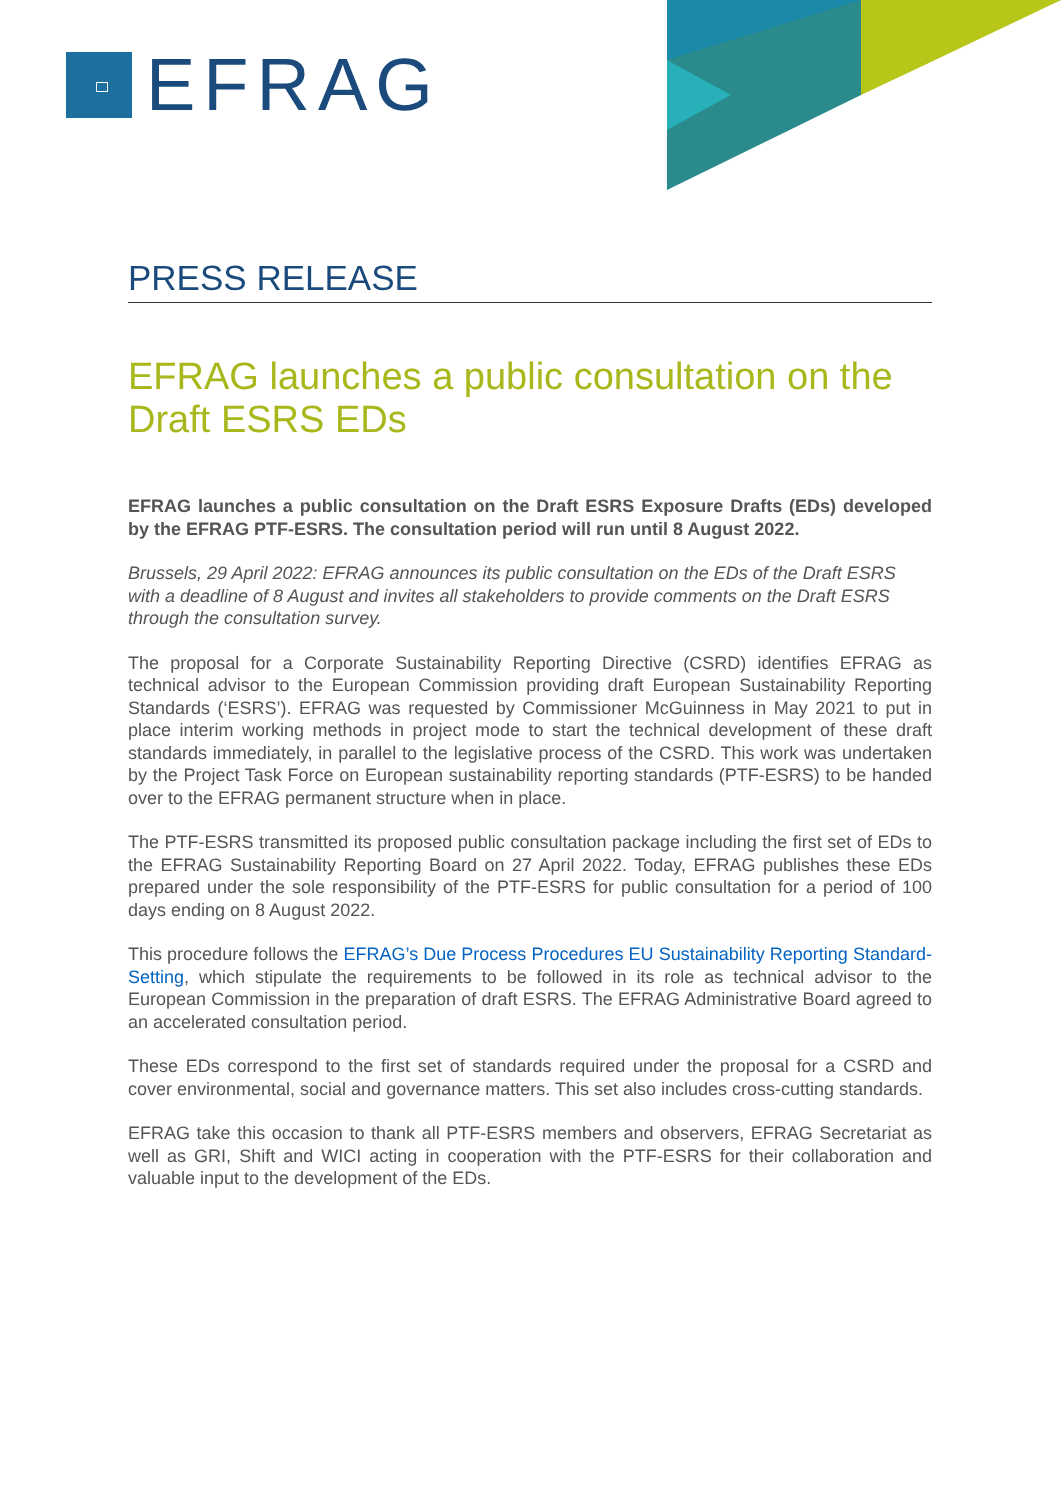EFRAG
PRESS RELEASE
EFRAG launches a public consultation on the Draft ESRS EDs
EFRAG launches a public consultation on the Draft ESRS Exposure Drafts (EDs) developed by the EFRAG PTF-ESRS. The consultation period will run until 8 August 2022.
Brussels, 29 April 2022: EFRAG announces its public consultation on the EDs of the Draft ESRS with a deadline of 8 August and invites all stakeholders to provide comments on the Draft ESRS through the consultation survey.
The proposal for a Corporate Sustainability Reporting Directive (CSRD) identifies EFRAG as technical advisor to the European Commission providing draft European Sustainability Reporting Standards (‘ESRS’). EFRAG was requested by Commissioner McGuinness in May 2021 to put in place interim working methods in project mode to start the technical development of these draft standards immediately, in parallel to the legislative process of the CSRD. This work was undertaken by the Project Task Force on European sustainability reporting standards (PTF-ESRS) to be handed over to the EFRAG permanent structure when in place.
The PTF-ESRS transmitted its proposed public consultation package including the first set of EDs to the EFRAG Sustainability Reporting Board on 27 April 2022. Today, EFRAG publishes these EDs prepared under the sole responsibility of the PTF-ESRS for public consultation for a period of 100 days ending on 8 August 2022.
This procedure follows the EFRAG’s Due Process Procedures EU Sustainability Reporting Standard-Setting, which stipulate the requirements to be followed in its role as technical advisor to the European Commission in the preparation of draft ESRS. The EFRAG Administrative Board agreed to an accelerated consultation period.
These EDs correspond to the first set of standards required under the proposal for a CSRD and cover environmental, social and governance matters. This set also includes cross-cutting standards.
EFRAG take this occasion to thank all PTF-ESRS members and observers, EFRAG Secretariat as well as GRI, Shift and WICI acting in cooperation with the PTF-ESRS for their collaboration and valuable input to the development of the EDs.